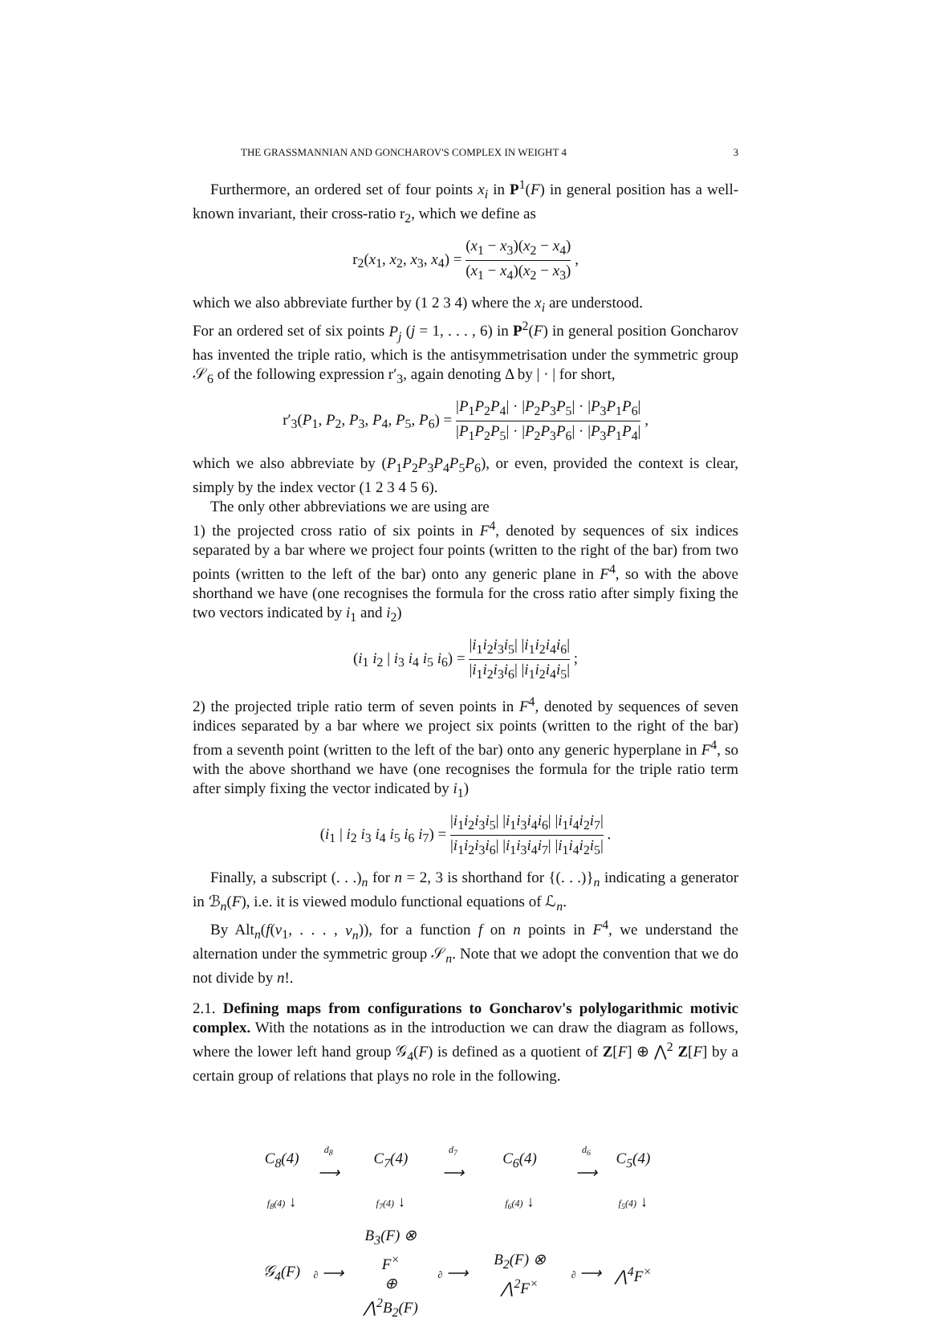THE GRASSMANNIAN AND GONCHAROV'S COMPLEX IN WEIGHT 4 3
Furthermore, an ordered set of four points x<sub>i</sub> in P<sup>1</sup>(F) in general position has a well-known invariant, their cross-ratio r<sub>2</sub>, which we define as
r<sub>2</sub>(x<sub>1</sub>, x<sub>2</sub>, x<sub>3</sub>, x<sub>4</sub>) = (x<sub>1</sub> − x<sub>3</sub>)(x<sub>2</sub> − x<sub>4</sub>) (x<sub>1</sub> − x<sub>4</sub>)(x<sub>2</sub> − x<sub>3</sub>) ,
which we also abbreviate further by (1 2 3 4) where the x<sub>i</sub> are understood.
For an ordered set of six points P<sub>j</sub> (j = 1, . . . , 6) in P<sup>2</sup>(F) in general position Goncharov has invented the triple ratio, which is the antisymmetrisation under the symmetric group 𝒮<sub>6</sub> of the following expression r′<sub>3</sub>, again denoting Δ by | · | for short,
r′<sub>3</sub>(P<sub>1</sub>, P<sub>2</sub>, P<sub>3</sub>, P<sub>4</sub>, P<sub>5</sub>, P<sub>6</sub>) = |P<sub>1</sub>P<sub>2</sub>P<sub>4</sub>| · |P<sub>2</sub>P<sub>3</sub>P<sub>5</sub>| · |P<sub>3</sub>P<sub>1</sub>P<sub>6</sub>| |P<sub>1</sub>P<sub>2</sub>P<sub>5</sub>| · |P<sub>2</sub>P<sub>3</sub>P<sub>6</sub>| · |P<sub>3</sub>P<sub>1</sub>P<sub>4</sub>| ,
which we also abbreviate by (P<sub>1</sub>P<sub>2</sub>P<sub>3</sub>P<sub>4</sub>P<sub>5</sub>P<sub>6</sub>), or even, provided the context is clear, simply by the index vector (1 2 3 4 5 6).
The only other abbreviations we are using are
1) the projected cross ratio of six points in F<sup>4</sup>, denoted by sequences of six indices separated by a bar where we project four points (written to the right of the bar) from two points (written to the left of the bar) onto any generic plane in F<sup>4</sup>, so with the above shorthand we have (one recognises the formula for the cross ratio after simply fixing the two vectors indicated by i<sub>1</sub> and i<sub>2</sub>)
(i<sub>1</sub> i<sub>2</sub> | i<sub>3</sub> i<sub>4</sub> i<sub>5</sub> i<sub>6</sub>) = |i<sub>1</sub>i<sub>2</sub>i<sub>3</sub>i<sub>5</sub>| |i<sub>1</sub>i<sub>2</sub>i<sub>4</sub>i<sub>6</sub>| |i<sub>1</sub>i<sub>2</sub>i<sub>3</sub>i<sub>6</sub>| |i<sub>1</sub>i<sub>2</sub>i<sub>4</sub>i<sub>5</sub>| ;
2) the projected triple ratio term of seven points in F<sup>4</sup>, denoted by sequences of seven indices separated by a bar where we project six points (written to the right of the bar) from a seventh point (written to the left of the bar) onto any generic hyperplane in F<sup>4</sup>, so with the above shorthand we have (one recognises the formula for the triple ratio term after simply fixing the vector indicated by i<sub>1</sub>)
(i<sub>1</sub> | i<sub>2</sub> i<sub>3</sub> i<sub>4</sub> i<sub>5</sub> i<sub>6</sub> i<sub>7</sub>) = |i<sub>1</sub>i<sub>2</sub>i<sub>3</sub>i<sub>5</sub>| |i<sub>1</sub>i<sub>3</sub>i<sub>4</sub>i<sub>6</sub>| |i<sub>1</sub>i<sub>4</sub>i<sub>2</sub>i<sub>7</sub>| |i<sub>1</sub>i<sub>2</sub>i<sub>3</sub>i<sub>6</sub>| |i<sub>1</sub>i<sub>3</sub>i<sub>4</sub>i<sub>7</sub>| |i<sub>1</sub>i<sub>4</sub>i<sub>2</sub>i<sub>5</sub>| .
Finally, a subscript (. . .)<sub>n</sub> for n = 2, 3 is shorthand for {(. . .)}<sub>n</sub> indicating a generator in ℬ<sub>n</sub>(F), i.e. it is viewed modulo functional equations of ℒ<sub>n</sub>.
By Alt<sub>n</sub>(f(v<sub>1</sub>, . . . , v<sub>n</sub>)), for a function f on n points in F<sup>4</sup>, we understand the alternation under the symmetric group 𝒮<sub>n</sub>. Note that we adopt the convention that we do not divide by n!.
2.1. Defining maps from configurations to Goncharov's polylogarithmic motivic complex. With the notations as in the introduction we can draw the diagram as follows, where the lower left hand group 𝒢<sub>4</sub>(F) is defined as a quotient of Z[F] ⊕ ⋀<sup>2</sup> Z[F] by a certain group of relations that plays no role in the following.
| C<sub>8</sub>(4) | d<sub>8</sub> ⟶ | C<sub>7</sub>(4) | d<sub>7</sub> ⟶ | C<sub>6</sub>(4) | d<sub>6</sub> ⟶ | C<sub>5</sub>(4) |
| f<sub>8</sub>(4) ↓ | | f<sub>7</sub>(4) ↓ | | f<sub>6</sub>(4) ↓ | | f<sub>5</sub>(4) ↓ |
| 𝒢<sub>4</sub>(F) | ∂ ⟶ | B<sub>3</sub>(F) ⊗ F<sup>×</sup> ⊕ ⋀<sup>2</sup>B<sub>2</sub>(F) | ∂ ⟶ | B<sub>2</sub>(F) ⊗ ⋀<sup>2</sup>F<sup>×</sup> | ∂ ⟶ | ⋀<sup>4</sup>F<sup>×</sup> |